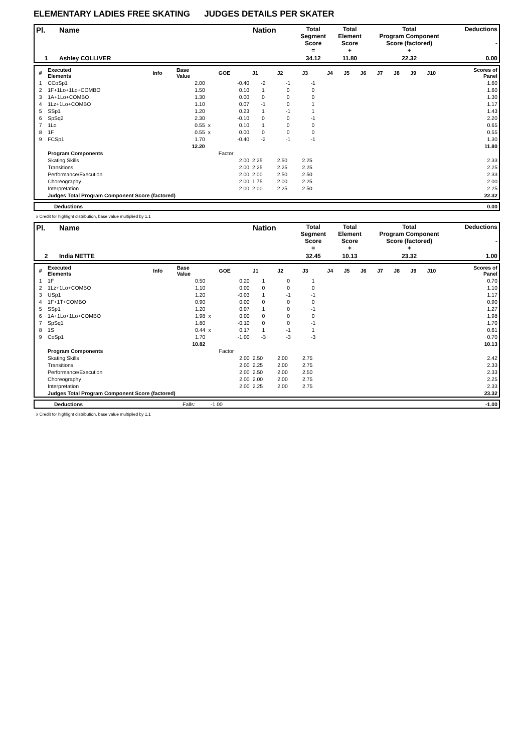ELEMENTARY LADIES FREE SKATING JUDGES DETAILS PER SKATER
| Pl. | Name | Nation | Total Segment Score = | Total Element Score + | Total Program Component Score (factored) + | Deductions - |
| --- | --- | --- | --- | --- | --- | --- |
| 1 | Ashley COLLIVER | | 34.12 | 11.80 | 22.32 | 0.00 |
| # | Executed Elements | Info | Base Value | | GOE | J1 | J2 | J3 | J4 | J5 | J6 | J7 | J8 | J9 | J10 | Scores of Panel |
| 1 | CCoSp1 | | 2.00 | | -0.40 | -2 | -1 | -1 | | | | | | | | 1.60 |
| 2 | 1F+1Lo+1Lo+COMBO | | 1.50 | | 0.10 | 1 | 0 | 0 | | | | | | | | 1.60 |
| 3 | 1A+1Lo+COMBO | | 1.30 | | 0.00 | 0 | 0 | 0 | | | | | | | | 1.30 |
| 4 | 1Lz+1Lo+COMBO | | 1.10 | | 0.07 | -1 | 0 | 1 | | | | | | | | 1.17 |
| 5 | SSp1 | | 1.20 | | 0.23 | 1 | -1 | 1 | | | | | | | | 1.43 |
| 6 | SpSq2 | | 2.30 | | -0.10 | 0 | 0 | -1 | | | | | | | | 2.20 |
| 7 | 1Lo | | 0.55 | x | 0.10 | 1 | 0 | 0 | | | | | | | | 0.65 |
| 8 | 1F | | 0.55 | x | 0.00 | 0 | 0 | 0 | | | | | | | | 0.55 |
| 9 | FCSp1 | | 1.70 | | -0.40 | -2 | -1 | -1 | | | | | | | | 1.30 |
| | | | 12.20 | | | | | | | | | | | | | 11.80 |
| | Program Components | | | | Factor | | | | | | | | | | | |
| | Skating Skills | | | | 2.00 | 2.25 | 2.50 | 2.25 | | | | | | | | 2.33 |
| | Transitions | | | | 2.00 | 2.25 | 2.25 | 2.25 | | | | | | | | 2.25 |
| | Performance/Execution | | | | 2.00 | 2.00 | 2.50 | 2.50 | | | | | | | | 2.33 |
| | Choreography | | | | 2.00 | 1.75 | 2.00 | 2.25 | | | | | | | | 2.00 |
| | Interpretation | | | | 2.00 | 2.00 | 2.25 | 2.50 | | | | | | | | 2.25 |
| | Judges Total Program Component Score (factored) | | | | | | | | | | | | | | | 22.32 |
| | Deductions | 0.00 |
x Credit for highlight distribution, base value multiplied by 1.1
| Pl. | Name | Nation | Total Segment Score = | Total Element Score + | Total Program Component Score (factored) + | Deductions - |
| --- | --- | --- | --- | --- | --- | --- |
| 2 | India NETTE | | 32.45 | 10.13 | 23.32 | 1.00 |
| # | Executed Elements | Info | Base Value | | GOE | J1 | J2 | J3 | J4 | J5 | J6 | J7 | J8 | J9 | J10 | Scores of Panel |
| 1 | 1F | | 0.50 | | 0.20 | 1 | 0 | 1 | | | | | | | | 0.70 |
| 2 | 1Lz+1Lo+COMBO | | 1.10 | | 0.00 | 0 | 0 | 0 | | | | | | | | 1.10 |
| 3 | USp1 | | 1.20 | | -0.03 | 1 | -1 | -1 | | | | | | | | 1.17 |
| 4 | 1F+1T+COMBO | | 0.90 | | 0.00 | 0 | 0 | 0 | | | | | | | | 0.90 |
| 5 | SSp1 | | 1.20 | | 0.07 | 1 | 0 | -1 | | | | | | | | 1.27 |
| 6 | 1A+1Lo+1Lo+COMBO | | 1.98 | x | 0.00 | 0 | 0 | 0 | | | | | | | | 1.98 |
| 7 | SpSq1 | | 1.80 | | -0.10 | 0 | 0 | -1 | | | | | | | | 1.70 |
| 8 | 1S | | 0.44 | x | 0.17 | 1 | -1 | 1 | | | | | | | | 0.61 |
| 9 | CoSp1 | | 1.70 | | -1.00 | -3 | -3 | -3 | | | | | | | | 0.70 |
| | | | 10.82 | | | | | | | | | | | | | 10.13 |
| | Program Components | | | | Factor | | | | | | | | | | | |
| | Skating Skills | | | | 2.00 | 2.50 | 2.00 | 2.75 | | | | | | | | 2.42 |
| | Transitions | | | | 2.00 | 2.25 | 2.00 | 2.75 | | | | | | | | 2.33 |
| | Performance/Execution | | | | 2.00 | 2.50 | 2.00 | 2.50 | | | | | | | | 2.33 |
| | Choreography | | | | 2.00 | 2.00 | 2.00 | 2.75 | | | | | | | | 2.25 |
| | Interpretation | | | | 2.00 | 2.25 | 2.00 | 2.75 | | | | | | | | 2.33 |
| | Judges Total Program Component Score (factored) | | | | | | | | | | | | | | | 23.32 |
| | Deductions | Falls: | -1.00 | -1.00 |
x Credit for highlight distribution, base value multiplied by 1.1